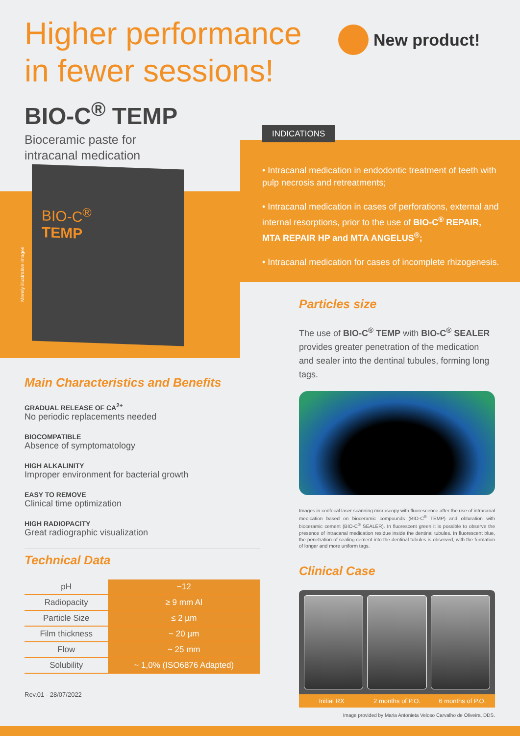Higher performance
in fewer sessions!
New product!
BIO-C<sup>®</sup> TEMP
Bioceramic paste for
intracanal medication
BIO-C<sup>®</sup>
TEMP
Merely illustrative images.
INDICATIONS
• Intracanal medication in endodontic treatment of teeth with pulp necrosis and retreatments;
• Intracanal medication in cases of perforations, external and internal resorptions, prior to the use of BIO-C<sup>®</sup> REPAIR, MTA REPAIR HP and MTA ANGELUS<sup>®</sup>;
• Intracanal medication for cases of incomplete rhizogenesis.
Main Characteristics and Benefits
GRADUAL RELEASE OF CA<sup>2+</sup>
No periodic replacements needed
BIOCOMPATIBLE
Absence of symptomatology
HIGH ALKALINITY
Improper environment for bacterial growth
EASY TO REMOVE
Clinical time optimization
HIGH RADIOPACITY
Great radiographic visualization
Technical Data
| pH | ~12 |
| Radiopacity | ≥ 9 mm Al |
| Particle Size | ≤ 2 µm |
| Film thickness | ~ 20 µm |
| Flow | ~ 25 mm |
| Solubility | ~ 1,0% (ISO6876 Adapted) |
Rev.01 - 28/07/2022
Particles size
The use of BIO-C<sup>®</sup> TEMP with BIO-C<sup>®</sup> SEALER provides greater penetration of the medication and sealer into the dentinal tubules, forming long tags.
Images in confocal laser scanning microscopy with fluorescence after the use of intracanal medication based on bioceramic compounds (BIO-C<sup>®</sup> TEMP) and obturation with bioceramic cement (BIO-C<sup>®</sup> SEALER). In fluorescent green it is possible to observe the presence of intracanal medication residue inside the dentinal tubules. In fluorescent blue, the penetration of sealing cement into the dentinal tubules is observed, with the formation of longer and more uniform tags.
Clinical Case
Initial RX 2 months of P.O. 6 months of P.O.
Image provided by Maria Antonieta Veloso Carvalho de Oliveira, DDS.